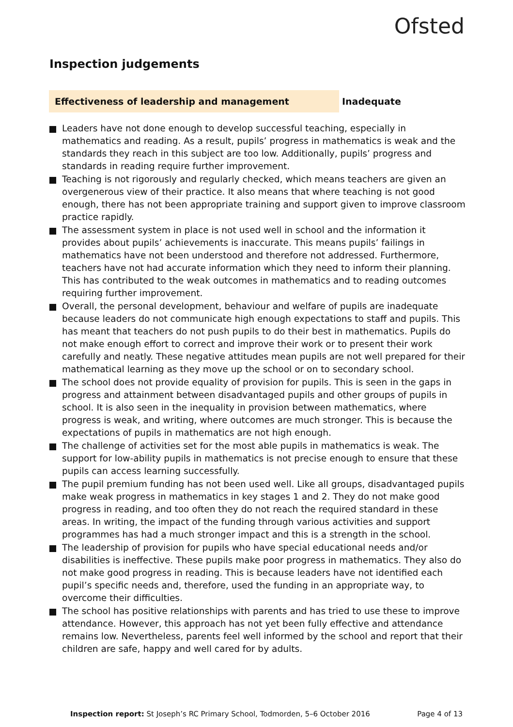Ofsted
Inspection judgements
Effectiveness of leadership and management
Inadequate
Leaders have not done enough to develop successful teaching, especially in mathematics and reading. As a result, pupils’ progress in mathematics is weak and the standards they reach in this subject are too low. Additionally, pupils’ progress and standards in reading require further improvement.
Teaching is not rigorously and regularly checked, which means teachers are given an overgenerous view of their practice. It also means that where teaching is not good enough, there has not been appropriate training and support given to improve classroom practice rapidly.
The assessment system in place is not used well in school and the information it provides about pupils’ achievements is inaccurate. This means pupils’ failings in mathematics have not been understood and therefore not addressed. Furthermore, teachers have not had accurate information which they need to inform their planning. This has contributed to the weak outcomes in mathematics and to reading outcomes requiring further improvement.
Overall, the personal development, behaviour and welfare of pupils are inadequate because leaders do not communicate high enough expectations to staff and pupils. This has meant that teachers do not push pupils to do their best in mathematics. Pupils do not make enough effort to correct and improve their work or to present their work carefully and neatly. These negative attitudes mean pupils are not well prepared for their mathematical learning as they move up the school or on to secondary school.
The school does not provide equality of provision for pupils. This is seen in the gaps in progress and attainment between disadvantaged pupils and other groups of pupils in school. It is also seen in the inequality in provision between mathematics, where progress is weak, and writing, where outcomes are much stronger. This is because the expectations of pupils in mathematics are not high enough.
The challenge of activities set for the most able pupils in mathematics is weak. The support for low-ability pupils in mathematics is not precise enough to ensure that these pupils can access learning successfully.
The pupil premium funding has not been used well. Like all groups, disadvantaged pupils make weak progress in mathematics in key stages 1 and 2. They do not make good progress in reading, and too often they do not reach the required standard in these areas. In writing, the impact of the funding through various activities and support programmes has had a much stronger impact and this is a strength in the school.
The leadership of provision for pupils who have special educational needs and/or disabilities is ineffective. These pupils make poor progress in mathematics. They also do not make good progress in reading. This is because leaders have not identified each pupil’s specific needs and, therefore, used the funding in an appropriate way, to overcome their difficulties.
The school has positive relationships with parents and has tried to use these to improve attendance. However, this approach has not yet been fully effective and attendance remains low. Nevertheless, parents feel well informed by the school and report that their children are safe, happy and well cared for by adults.
Inspection report: St Joseph’s RC Primary School, Todmorden, 5–6 October 2016 Page 4 of 13